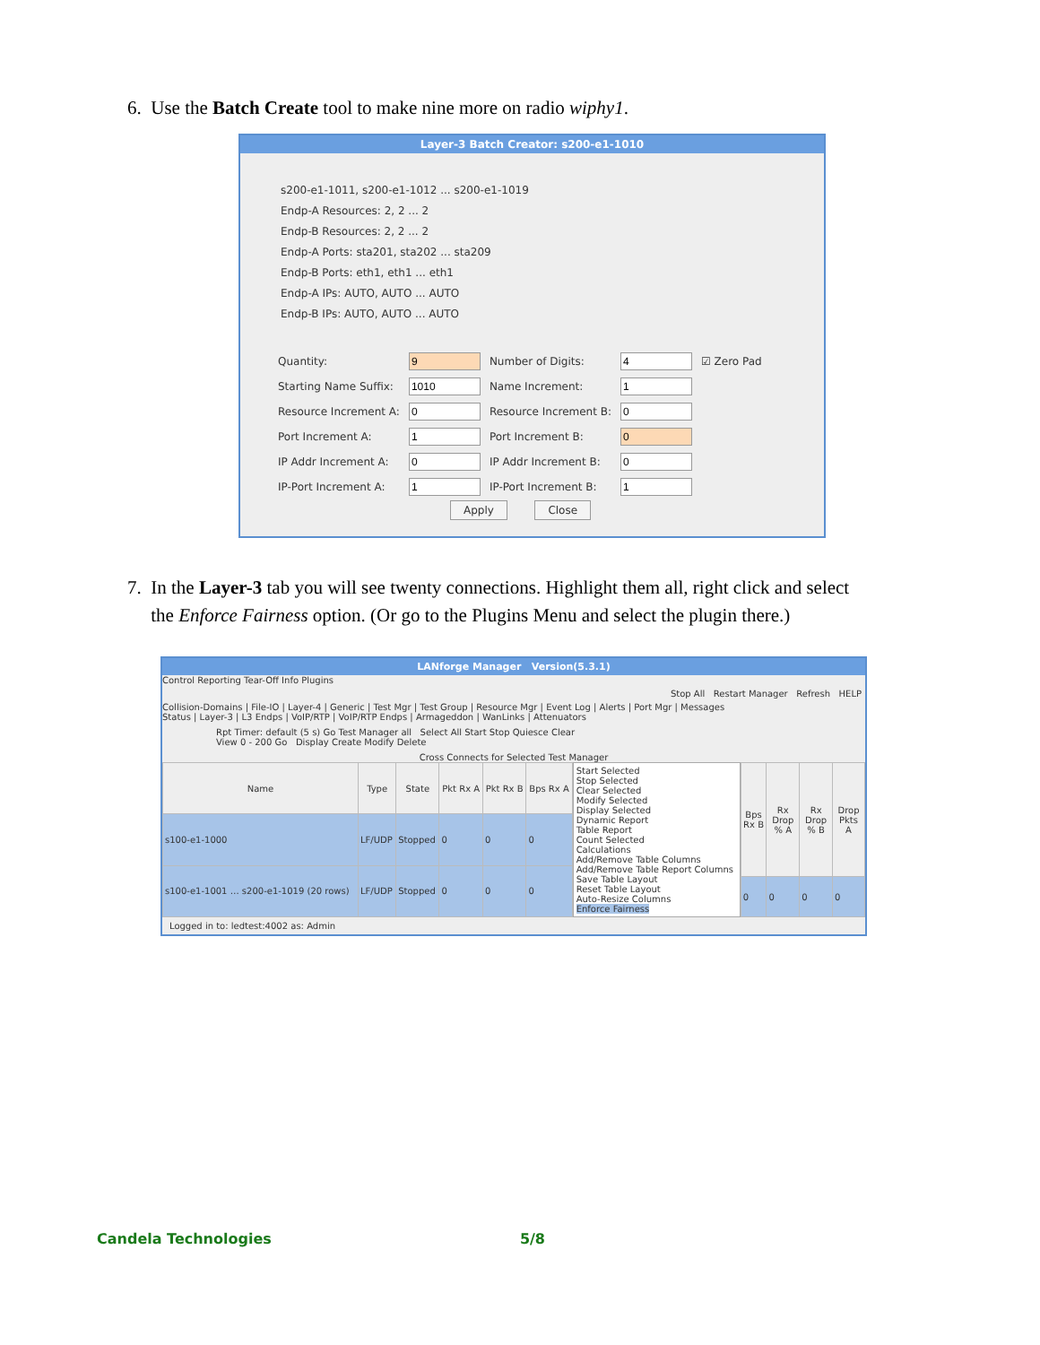6. Use the Batch Create tool to make nine more on radio wiphy1.
Layer-3 Batch Creator: s200-e1-1010
s200-e1-1011, s200-e1-1012 ... s200-e1-1019
Endp-A Resources: 2, 2 ... 2
Endp-B Resources: 2, 2 ... 2
Endp-A Ports: sta201, sta202 ... sta209
Endp-B Ports: eth1, eth1 ... eth1
Endp-A IPs: AUTO, AUTO ... AUTO
Endp-B IPs: AUTO, AUTO ... AUTO
| Quantity: | | Number of Digits: | | ☑ Zero Pad |
| Starting Name Suffix: | | Name Increment: | | |
| Resource Increment A: | | Resource Increment B: | | |
| Port Increment A: | | Port Increment B: | | |
| IP Addr Increment A: | | IP Addr Increment B: | | |
| IP-Port Increment A: | | IP-Port Increment B: | | |
Apply Close
7. In the Layer-3 tab you will see twenty connections. Highlight them all, right click and select
the Enforce Fairness option. (Or go to the Plugins Menu and select the plugin there.)
LANforge Manager Version(5.3.1)
Control Reporting Tear-Off Info Plugins
Stop All Restart Manager Refresh HELP
Collision-Domains | File-IO | Layer-4 | Generic | Test Mgr | Test Group | Resource Mgr | Event Log | Alerts | Port Mgr | Messages
Status | Layer-3 | L3 Endps | VoIP/RTP | VoIP/RTP Endps | Armageddon | WanLinks | Attenuators
Rpt Timer: default (5 s) Go Test Manager all Select All Start Stop Quiesce Clear
View 0 - 200 Go Display Create Modify Delete
Cross Connects for Selected Test Manager
| Name | Type | State | Pkt Rx A | Pkt Rx B | Bps Rx A |
| --- | --- | --- | --- | --- | --- |
| s100-e1-1000 | LF/UDP | Stopped | 0 | 0 | 0 |
| s100-e1-1001 … s200-e1-1019 (20 rows) | LF/UDP | Stopped | 0 | 0 | 0 |
Start Selected
Stop Selected
Clear Selected
Modify Selected
Display Selected
Dynamic Report
Table Report
Count Selected
Calculations
Add/Remove Table Columns
Add/Remove Table Report Columns
Save Table Layout
Reset Table Layout
Auto-Resize Columns
Enforce Fairness
| Bps Rx B | Rx Drop % A | Rx Drop % B | Drop Pkts A |
| --- | --- | --- | --- |
| 0 | 0 | 0 | 0 |
Logged in to: ledtest:4002 as: Admin
Candela Technologies 5/8